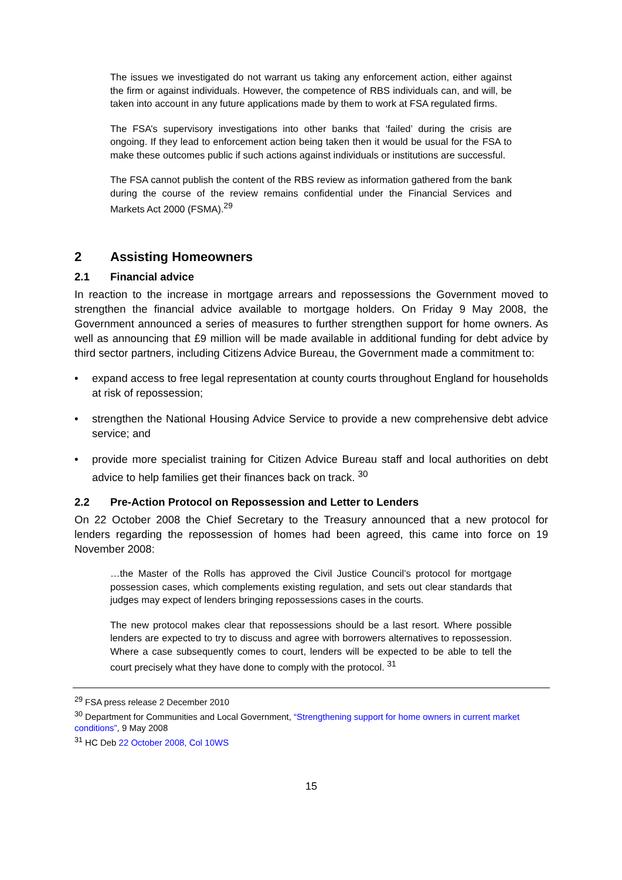The issues we investigated do not warrant us taking any enforcement action, either against the firm or against individuals. However, the competence of RBS individuals can, and will, be taken into account in any future applications made by them to work at FSA regulated firms.
The FSA’s supervisory investigations into other banks that ‘failed’ during the crisis are ongoing. If they lead to enforcement action being taken then it would be usual for the FSA to make these outcomes public if such actions against individuals or institutions are successful.
The FSA cannot publish the content of the RBS review as information gathered from the bank during the course of the review remains confidential under the Financial Services and Markets Act 2000 (FSMA).<sup>29</sup>
2 Assisting Homeowners
2.1 Financial advice
In reaction to the increase in mortgage arrears and repossessions the Government moved to strengthen the financial advice available to mortgage holders. On Friday 9 May 2008, the Government announced a series of measures to further strengthen support for home owners. As well as announcing that £9 million will be made available in additional funding for debt advice by third sector partners, including Citizens Advice Bureau, the Government made a commitment to:
• expand access to free legal representation at county courts throughout England for households at risk of repossession;
• strengthen the National Housing Advice Service to provide a new comprehensive debt advice service; and
• provide more specialist training for Citizen Advice Bureau staff and local authorities on debt advice to help families get their finances back on track. <sup>30</sup>
2.2 Pre-Action Protocol on Repossession and Letter to Lenders
On 22 October 2008 the Chief Secretary to the Treasury announced that a new protocol for lenders regarding the repossession of homes had been agreed, this came into force on 19 November 2008:
…the Master of the Rolls has approved the Civil Justice Council’s protocol for mortgage possession cases, which complements existing regulation, and sets out clear standards that judges may expect of lenders bringing repossessions cases in the courts.
The new protocol makes clear that repossessions should be a last resort. Where possible lenders are expected to try to discuss and agree with borrowers alternatives to repossession. Where a case subsequently comes to court, lenders will be expected to be able to tell the court precisely what they have done to comply with the protocol. <sup>31</sup>
<sup>29</sup> FSA press release 2 December 2010
<sup>30</sup> Department for Communities and Local Government, “Strengthening support for home owners in current market conditions”, 9 May 2008
<sup>31</sup> HC Deb 22 October 2008, Col 10WS
15